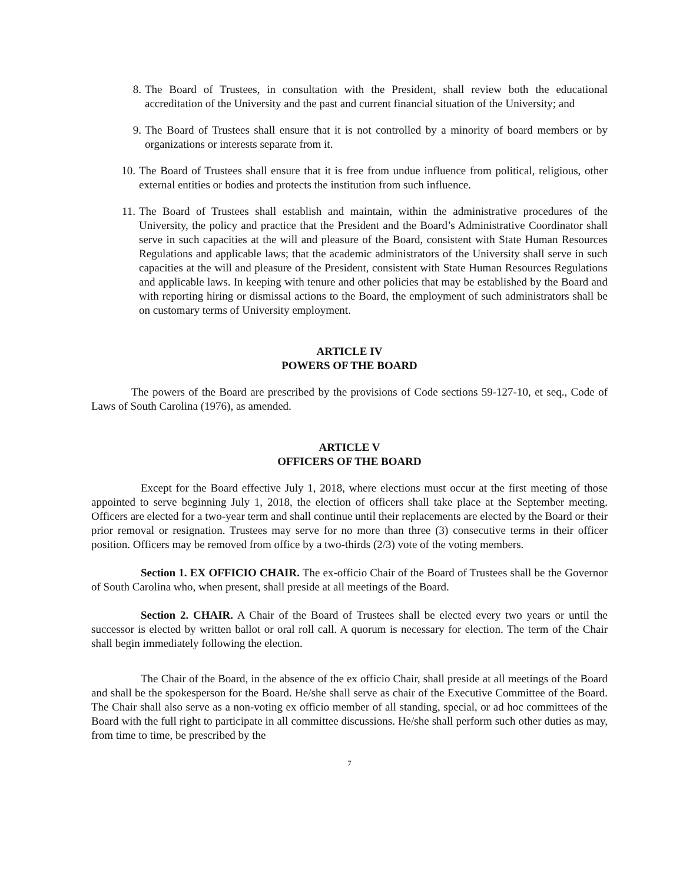8. The Board of Trustees, in consultation with the President, shall review both the educational accreditation of the University and the past and current financial situation of the University; and
9. The Board of Trustees shall ensure that it is not controlled by a minority of board members or by organizations or interests separate from it.
10. The Board of Trustees shall ensure that it is free from undue influence from political, religious, other external entities or bodies and protects the institution from such influence.
11. The Board of Trustees shall establish and maintain, within the administrative procedures of the University, the policy and practice that the President and the Board’s Administrative Coordinator shall serve in such capacities at the will and pleasure of the Board, consistent with State Human Resources Regulations and applicable laws; that the academic administrators of the University shall serve in such capacities at the will and pleasure of the President, consistent with State Human Resources Regulations and applicable laws. In keeping with tenure and other policies that may be established by the Board and with reporting hiring or dismissal actions to the Board, the employment of such administrators shall be on customary terms of University employment.
ARTICLE IV
POWERS OF THE BOARD
The powers of the Board are prescribed by the provisions of Code sections 59-127-10, et seq., Code of Laws of South Carolina (1976), as amended.
ARTICLE V
OFFICERS OF THE BOARD
Except for the Board effective July 1, 2018, where elections must occur at the first meeting of those appointed to serve beginning July 1, 2018, the election of officers shall take place at the September meeting. Officers are elected for a two-year term and shall continue until their replacements are elected by the Board or their prior removal or resignation. Trustees may serve for no more than three (3) consecutive terms in their officer position. Officers may be removed from office by a two-thirds (2/3) vote of the voting members.
Section 1. EX OFFICIO CHAIR. The ex-officio Chair of the Board of Trustees shall be the Governor of South Carolina who, when present, shall preside at all meetings of the Board.
Section 2. CHAIR. A Chair of the Board of Trustees shall be elected every two years or until the successor is elected by written ballot or oral roll call. A quorum is necessary for election. The term of the Chair shall begin immediately following the election.
The Chair of the Board, in the absence of the ex officio Chair, shall preside at all meetings of the Board and shall be the spokesperson for the Board. He/she shall serve as chair of the Executive Committee of the Board. The Chair shall also serve as a non-voting ex officio member of all standing, special, or ad hoc committees of the Board with the full right to participate in all committee discussions. He/she shall perform such other duties as may, from time to time, be prescribed by the
7